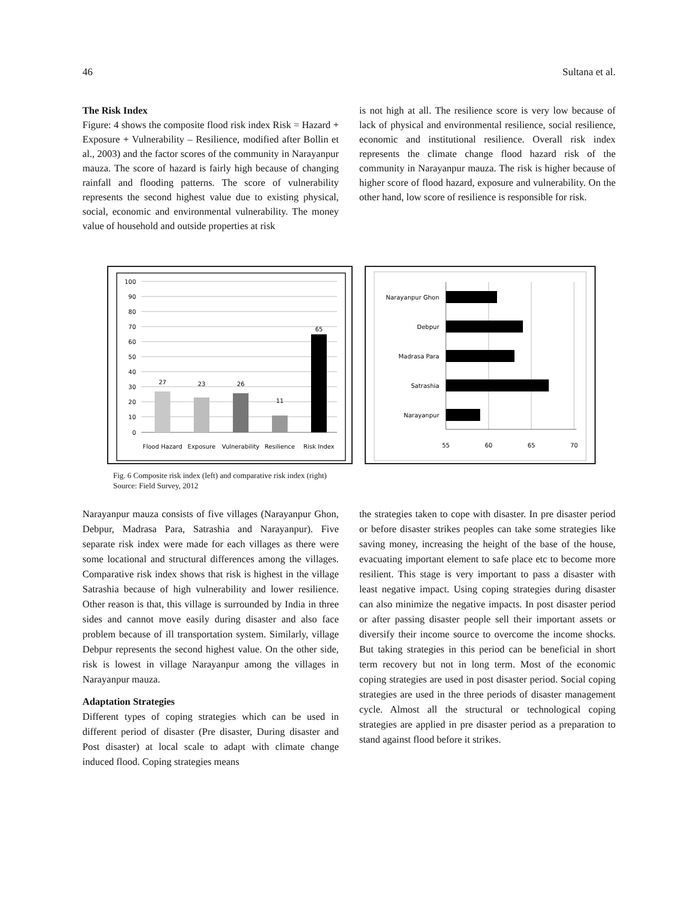46 Sultana et al.
The Risk Index
Figure: 4 shows the composite flood risk index Risk = Hazard + Exposure + Vulnerability – Resilience, modified after Bollin et al., 2003) and the factor scores of the community in Narayanpur mauza. The score of hazard is fairly high because of changing rainfall and flooding patterns. The score of vulnerability represents the second highest value due to existing physical, social, economic and environmental vulnerability. The money value of household and outside properties at risk
is not high at all. The resilience score is very low because of lack of physical and environmental resilience, social resilience, economic and institutional resilience. Overall risk index represents the climate change flood hazard risk of the community in Narayanpur mauza. The risk is higher because of higher score of flood hazard, exposure and vulnerability. On the other hand, low score of resilience is responsible for risk.
100
90
80
70
60
50
40
30
20
10
0
27
23
26
11
65
Flood Hazard
Exposure
Vulnerability
Resilience
Risk Index
Narayanpur Ghon
Debpur
Madrasa Para
Satrashia
Narayanpur
55
60
65
70
Fig. 6 Composite risk index (left) and comparative risk index (right)
Source: Field Survey, 2012
Narayanpur mauza consists of five villages (Narayanpur Ghon, Debpur, Madrasa Para, Satrashia and Narayanpur). Five separate risk index were made for each villages as there were some locational and structural differences among the villages. Comparative risk index shows that risk is highest in the village Satrashia because of high vulnerability and lower resilience. Other reason is that, this village is surrounded by India in three sides and cannot move easily during disaster and also face problem because of ill transportation system. Similarly, village Debpur represents the second highest value. On the other side, risk is lowest in village Narayanpur among the villages in Narayanpur mauza.
Adaptation Strategies
Different types of coping strategies which can be used in different period of disaster (Pre disaster, During disaster and Post disaster) at local scale to adapt with climate change induced flood. Coping strategies means
the strategies taken to cope with disaster. In pre disaster period or before disaster strikes peoples can take some strategies like saving money, increasing the height of the base of the house, evacuating important element to safe place etc to become more resilient. This stage is very important to pass a disaster with least negative impact. Using coping strategies during disaster can also minimize the negative impacts. In post disaster period or after passing disaster people sell their important assets or diversify their income source to overcome the income shocks. But taking strategies in this period can be beneficial in short term recovery but not in long term. Most of the economic coping strategies are used in post disaster period. Social coping strategies are used in the three periods of disaster management cycle. Almost all the structural or technological coping strategies are applied in pre disaster period as a preparation to stand against flood before it strikes.